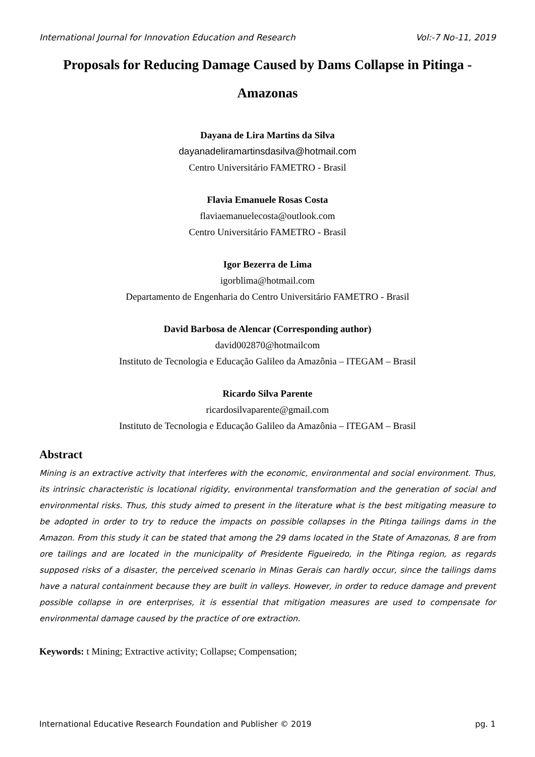International Journal for Innovation Education and Research Vol:-7 No-11, 2019
Proposals for Reducing Damage Caused by Dams Collapse in Pitinga - Amazonas
Dayana de Lira Martins da Silva
dayanadeliramartinsdasilva@hotmail.com
Centro Universitário FAMETRO - Brasil
Flavia Emanuele Rosas Costa
flaviaemanuelecosta@outlook.com
Centro Universitário FAMETRO - Brasil
Igor Bezerra de Lima
igorblima@hotmail.com
Departamento de Engenharia do Centro Universitário FAMETRO - Brasil
David Barbosa de Alencar (Corresponding author)
david002870@hotmailcom
Instituto de Tecnologia e Educação Galileo da Amazônia – ITEGAM – Brasil
Ricardo Silva Parente
ricardosilvaparente@gmail.com
Instituto de Tecnologia e Educação Galileo da Amazônia – ITEGAM – Brasil
Abstract
Mining is an extractive activity that interferes with the economic, environmental and social environment. Thus, its intrinsic characteristic is locational rigidity, environmental transformation and the generation of social and environmental risks. Thus, this study aimed to present in the literature what is the best mitigating measure to be adopted in order to try to reduce the impacts on possible collapses in the Pitinga tailings dams in the Amazon. From this study it can be stated that among the 29 dams located in the State of Amazonas, 8 are from ore tailings and are located in the municipality of Presidente Figueiredo, in the Pitinga region, as regards supposed risks of a disaster, the perceived scenario in Minas Gerais can hardly occur, since the tailings dams have a natural containment because they are built in valleys. However, in order to reduce damage and prevent possible collapse in ore enterprises, it is essential that mitigation measures are used to compensate for environmental damage caused by the practice of ore extraction.
Keywords: t Mining; Extractive activity; Collapse; Compensation;
International Educative Research Foundation and Publisher © 2019 pg. 1